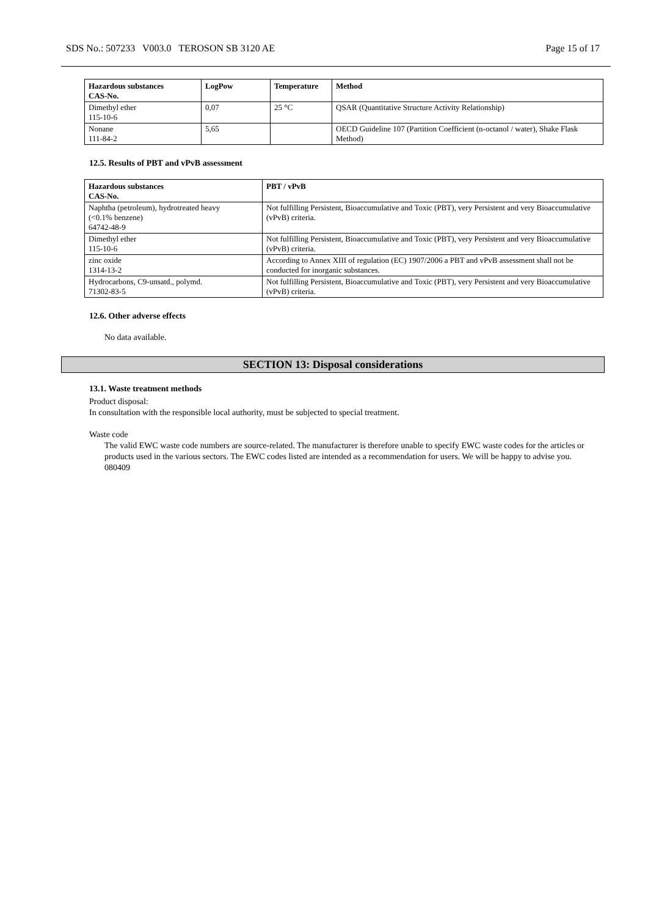SDS No.: 507233 V003.0 TEROSON SB 3120 AE Page 15 of 17
| Hazardous substances CAS-No. | LogPow | Temperature | Method |
| --- | --- | --- | --- |
| Dimethyl ether 115-10-6 | 0,07 | 25 °C | QSAR (Quantitative Structure Activity Relationship) |
| Nonane 111-84-2 | 5,65 | | OECD Guideline 107 (Partition Coefficient (n-octanol / water), Shake Flask Method) |
12.5. Results of PBT and vPvB assessment
| Hazardous substances CAS-No. | PBT / vPvB |
| --- | --- |
| Naphtha (petroleum), hydrotreated heavy (<0.1% benzene) 64742-48-9 | Not fulfilling Persistent, Bioaccumulative and Toxic (PBT), very Persistent and very Bioaccumulative (vPvB) criteria. |
| Dimethyl ether 115-10-6 | Not fulfilling Persistent, Bioaccumulative and Toxic (PBT), very Persistent and very Bioaccumulative (vPvB) criteria. |
| zinc oxide 1314-13-2 | According to Annex XIII of regulation (EC) 1907/2006 a PBT and vPvB assessment shall not be conducted for inorganic substances. |
| Hydrocarbons, C9-unsatd., polymd. 71302-83-5 | Not fulfilling Persistent, Bioaccumulative and Toxic (PBT), very Persistent and very Bioaccumulative (vPvB) criteria. |
12.6. Other adverse effects
No data available.
SECTION 13: Disposal considerations
13.1. Waste treatment methods
Product disposal:
In consultation with the responsible local authority, must be subjected to special treatment.
Waste code
The valid EWC waste code numbers are source-related. The manufacturer is therefore unable to specify EWC waste codes for the articles or products used in the various sectors. The EWC codes listed are intended as a recommendation for users. We will be happy to advise you.
080409